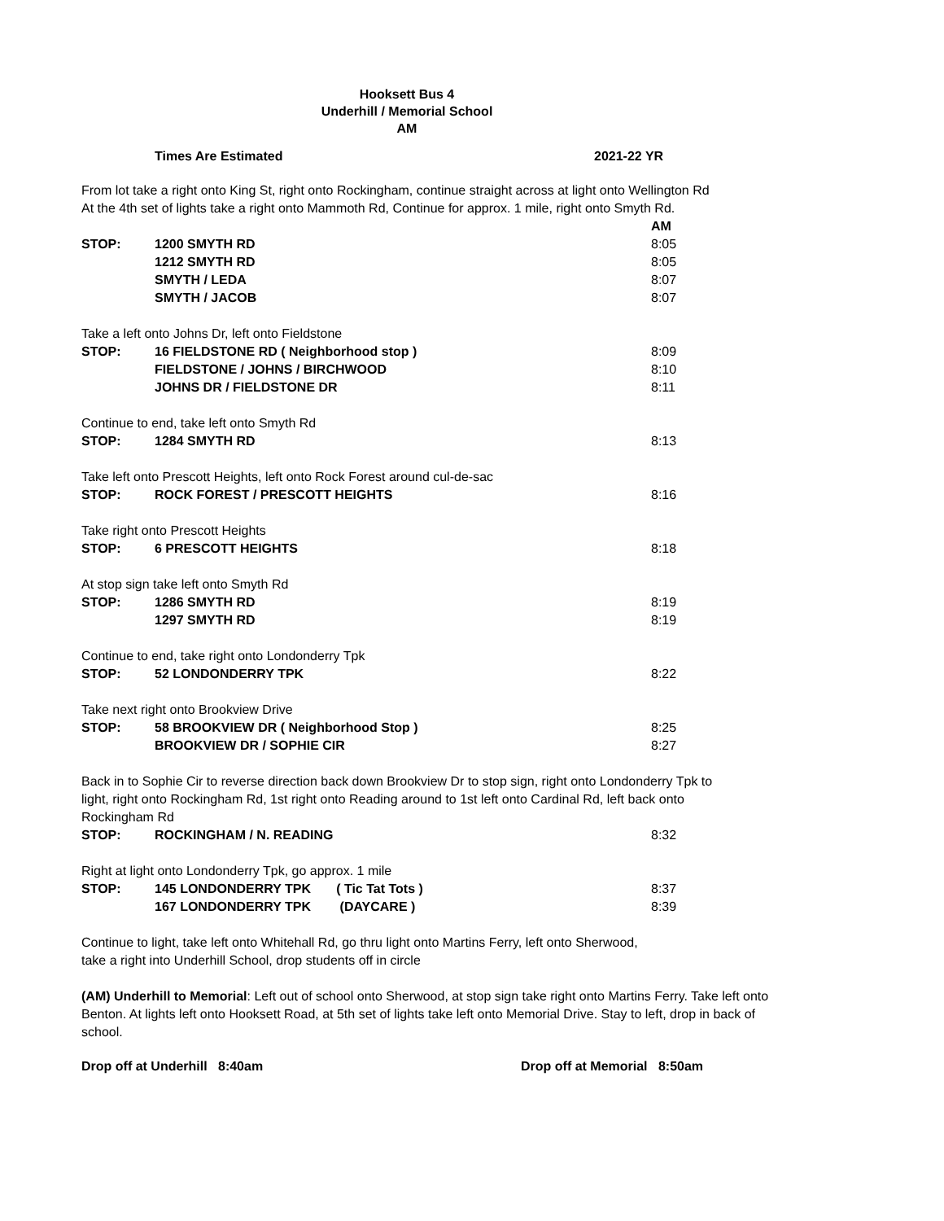Hooksett Bus 4
Underhill / Memorial School
AM
Times Are Estimated 2021-22 YR
From lot take a right onto King St, right onto Rockingham, continue straight across at light onto Wellington Rd
At the 4th set of lights take a right onto Mammoth Rd, Continue for approx. 1 mile, right onto Smyth Rd.
| | | AM |
| STOP: | 1200 SMYTH RD | 8:05 |
| | 1212 SMYTH RD | 8:05 |
| | SMYTH / LEDA | 8:07 |
| | SMYTH / JACOB | 8:07 |
| Take a left onto Johns Dr, left onto Fieldstone | | |
| STOP: | 16 FIELDSTONE RD ( Neighborhood stop ) | 8:09 |
| | FIELDSTONE / JOHNS / BIRCHWOOD | 8:10 |
| | JOHNS DR / FIELDSTONE DR | 8:11 |
| Continue to end, take left onto Smyth Rd | | |
| STOP: | 1284 SMYTH RD | 8:13 |
| Take left onto Prescott Heights, left onto Rock Forest around cul-de-sac | | |
| STOP: | ROCK FOREST / PRESCOTT HEIGHTS | 8:16 |
| Take right onto Prescott Heights | | |
| STOP: | 6 PRESCOTT HEIGHTS | 8:18 |
| At stop sign take left onto Smyth Rd | | |
| STOP: | 1286 SMYTH RD | 8:19 |
| | 1297 SMYTH RD | 8:19 |
| Continue to end, take right onto Londonderry Tpk | | |
| STOP: | 52 LONDONDERRY TPK | 8:22 |
| Take next right onto Brookview Drive | | |
| STOP: | 58 BROOKVIEW DR ( Neighborhood Stop ) | 8:25 |
| | BROOKVIEW DR / SOPHIE CIR | 8:27 |
| Back in to Sophie Cir to reverse direction back down Brookview Dr to stop sign, right onto Londonderry Tpk to light, right onto Rockingham Rd, 1st right onto Reading around to 1st left onto Cardinal Rd, left back onto Rockingham Rd | | |
| STOP: | ROCKINGHAM / N. READING | 8:32 |
| Right at light onto Londonderry Tpk, go approx. 1 mile | | |
| STOP: | 145 LONDONDERRY TPK ( Tic Tat Tots ) | 8:37 |
| | 167 LONDONDERRY TPK (DAYCARE ) | 8:39 |
Continue to light, take left onto Whitehall Rd, go thru light onto Martins Ferry, left onto Sherwood,
take a right into Underhill School, drop students off in circle
(AM) Underhill to Memorial: Left out of school onto Sherwood, at stop sign take right onto Martins Ferry. Take left onto Benton. At lights left onto Hooksett Road, at 5th set of lights take left onto Memorial Drive. Stay to left, drop in back of school.
Drop off at Underhill 8:40am Drop off at Memorial 8:50am